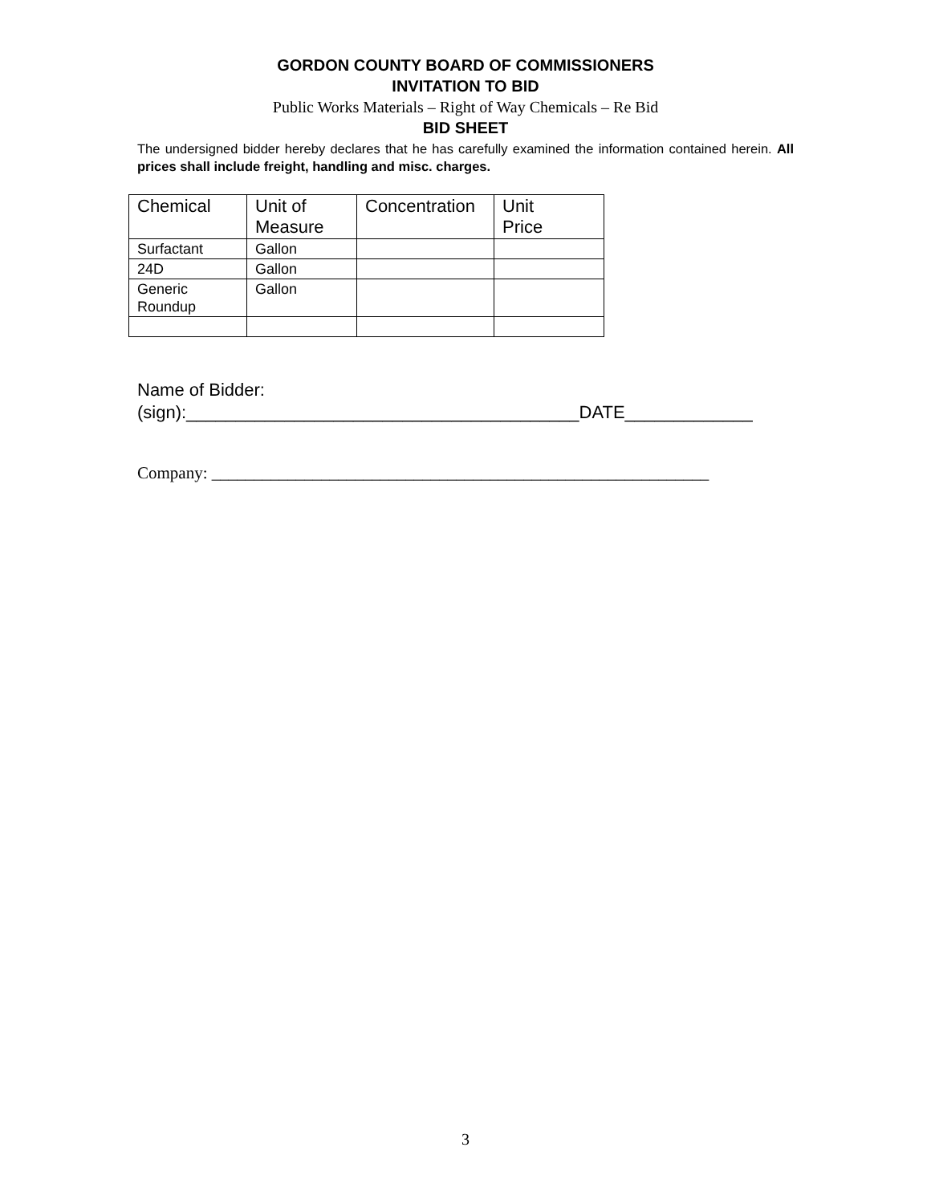GORDON COUNTY BOARD OF COMMISSIONERS
INVITATION TO BID
Public Works Materials – Right of Way Chemicals – Re Bid
BID SHEET
The undersigned bidder hereby declares that he has carefully examined the information contained herein. All prices shall include freight, handling and misc. charges.
| Chemical | Unit of Measure | Concentration | Unit Price |
| Surfactant | Gallon | | |
| 24D | Gallon | | |
| Generic Roundup | Gallon | | |
Name of Bidder:
(sign):________________________________________DATE_____________
Company: ___________________________________________________________
3